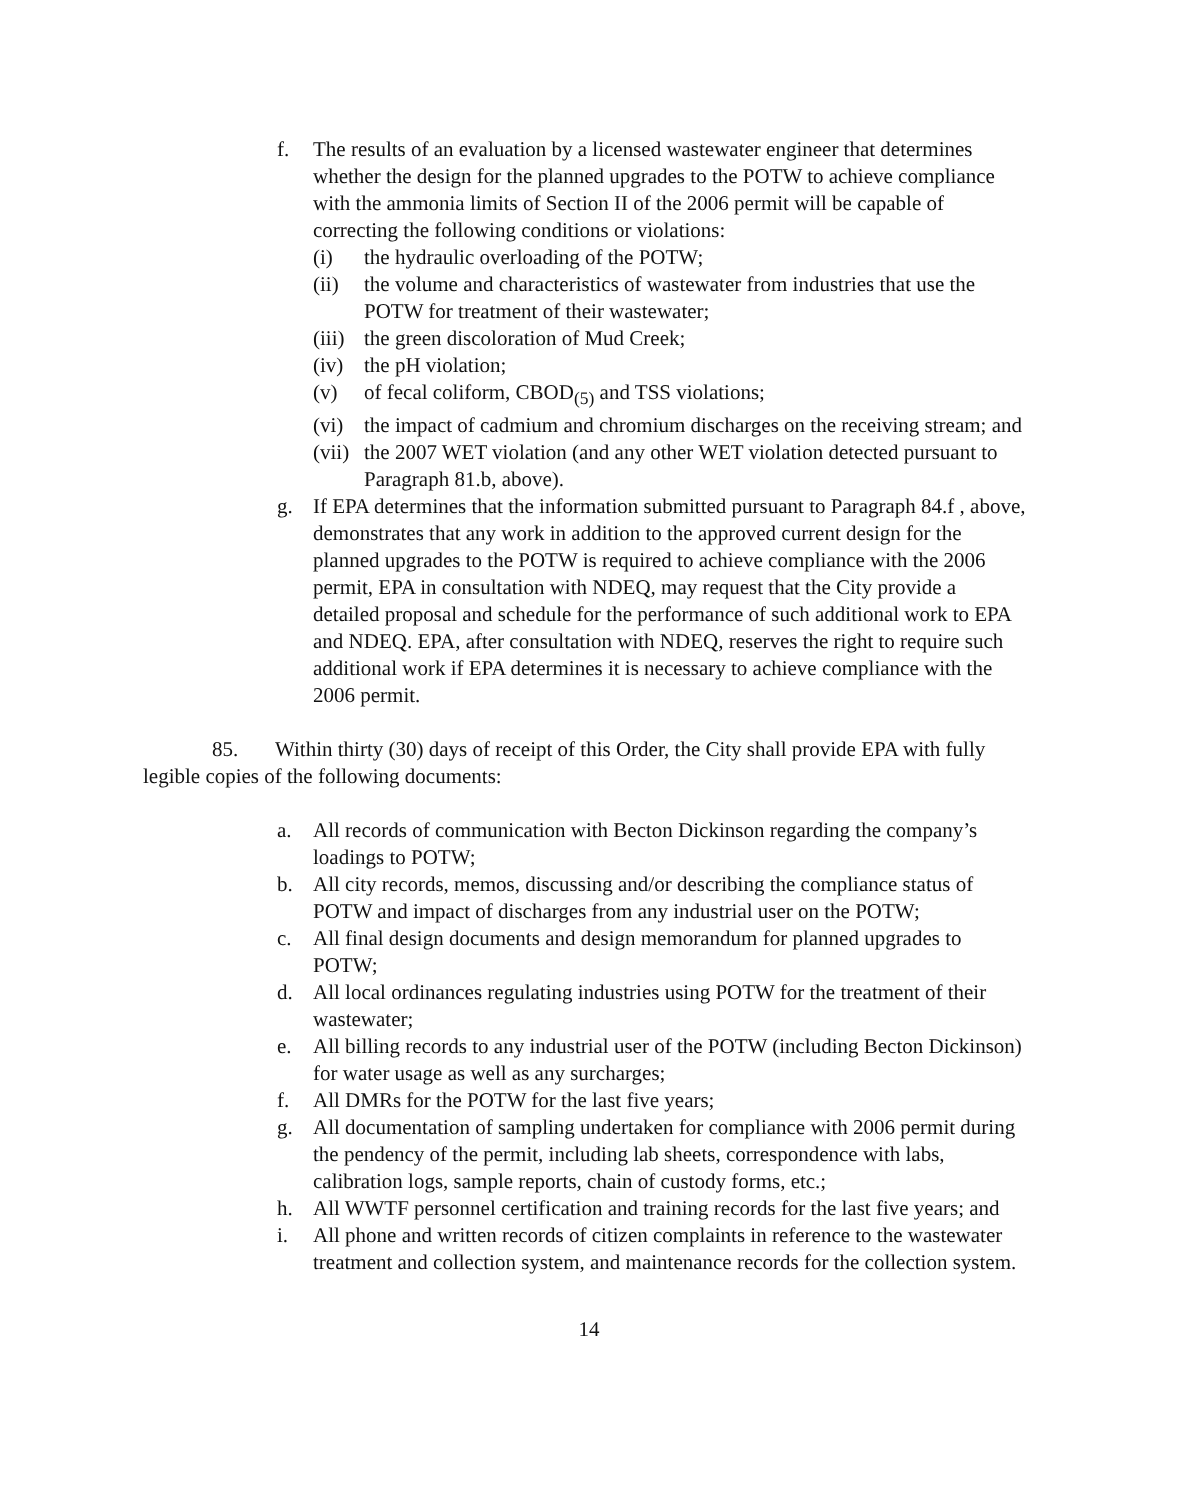f. The results of an evaluation by a licensed wastewater engineer that determines whether the design for the planned upgrades to the POTW to achieve compliance with the ammonia limits of Section II of the 2006 permit will be capable of correcting the following conditions or violations:
(i) the hydraulic overloading of the POTW;
(ii) the volume and characteristics of wastewater from industries that use the POTW for treatment of their wastewater;
(iii) the green discoloration of Mud Creek;
(iv) the pH violation;
(v) of fecal coliform, CBOD<sub>(5)</sub> and TSS violations;
(vi) the impact of cadmium and chromium discharges on the receiving stream; and
(vii) the 2007 WET violation (and any other WET violation detected pursuant to Paragraph 81.b, above).
g. If EPA determines that the information submitted pursuant to Paragraph 84.f , above, demonstrates that any work in addition to the approved current design for the planned upgrades to the POTW is required to achieve compliance with the 2006 permit, EPA in consultation with NDEQ, may request that the City provide a detailed proposal and schedule for the performance of such additional work to EPA and NDEQ. EPA, after consultation with NDEQ, reserves the right to require such additional work if EPA determines it is necessary to achieve compliance with the 2006 permit.
85. Within thirty (30) days of receipt of this Order, the City shall provide EPA with fully legible copies of the following documents:
a. All records of communication with Becton Dickinson regarding the company’s loadings to POTW;
b. All city records, memos, discussing and/or describing the compliance status of POTW and impact of discharges from any industrial user on the POTW;
c. All final design documents and design memorandum for planned upgrades to POTW;
d. All local ordinances regulating industries using POTW for the treatment of their wastewater;
e. All billing records to any industrial user of the POTW (including Becton Dickinson) for water usage as well as any surcharges;
f. All DMRs for the POTW for the last five years;
g. All documentation of sampling undertaken for compliance with 2006 permit during the pendency of the permit, including lab sheets, correspondence with labs, calibration logs, sample reports, chain of custody forms, etc.;
h. All WWTF personnel certification and training records for the last five years; and
i. All phone and written records of citizen complaints in reference to the wastewater treatment and collection system, and maintenance records for the collection system.
14